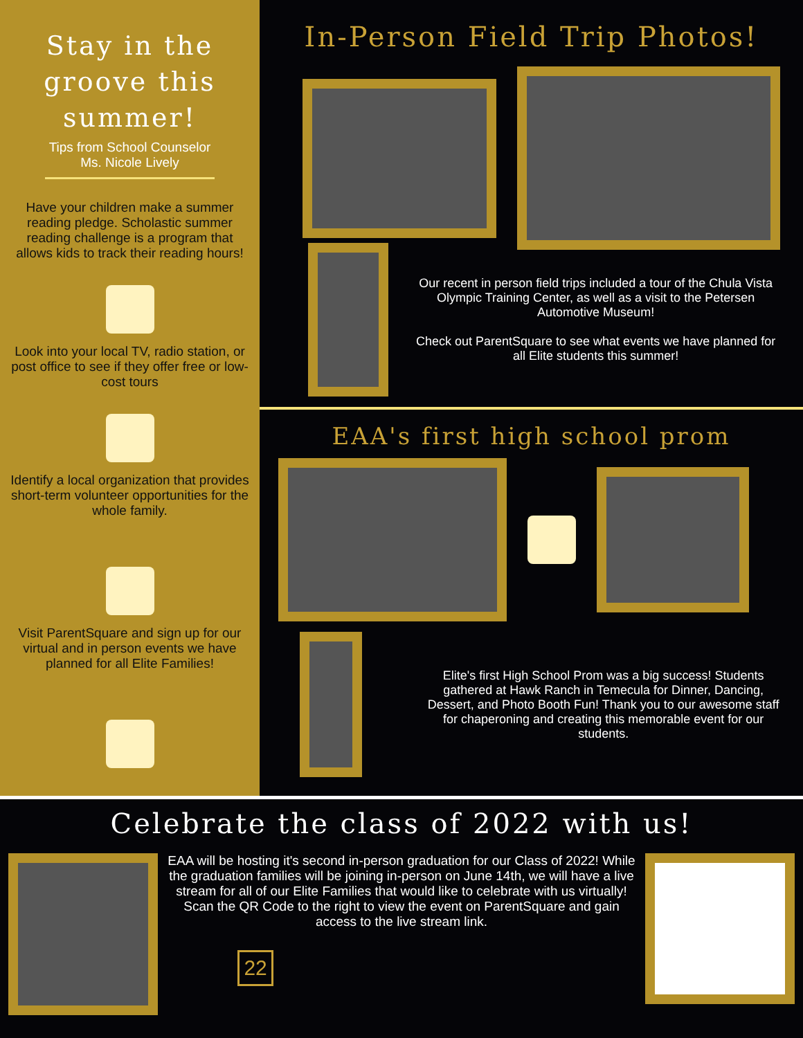Stay in the groove this summer!
Tips from School Counselor
Ms. Nicole Lively
Have your children make a summer reading pledge. Scholastic summer reading challenge is a program that allows kids to track their reading hours!
Look into your local TV, radio station, or post office to see if they offer free or low-cost tours
Identify a local organization that provides short-term volunteer opportunities for the whole family.
Visit ParentSquare and sign up for our virtual and in person events we have planned for all Elite Families!
In-Person Field Trip Photos!
Our recent in person field trips included a tour of the Chula Vista Olympic Training Center, as well as a visit to the Petersen Automotive Museum!
Check out ParentSquare to see what events we have planned for all Elite students this summer!
EAA's first high school prom
Elite's first High School Prom was a big success! Students gathered at Hawk Ranch in Temecula for Dinner, Dancing, Dessert, and Photo Booth Fun! Thank you to our awesome staff for chaperoning and creating this memorable event for our students.
Celebrate the class of 2022 with us!
EAA will be hosting it's second in-person graduation for our Class of 2022! While the graduation families will be joining in-person on June 14th, we will have a live stream for all of our Elite Families that would like to celebrate with us virtually! Scan the QR Code to the right to view the event on ParentSquare and gain access to the live stream link.
22